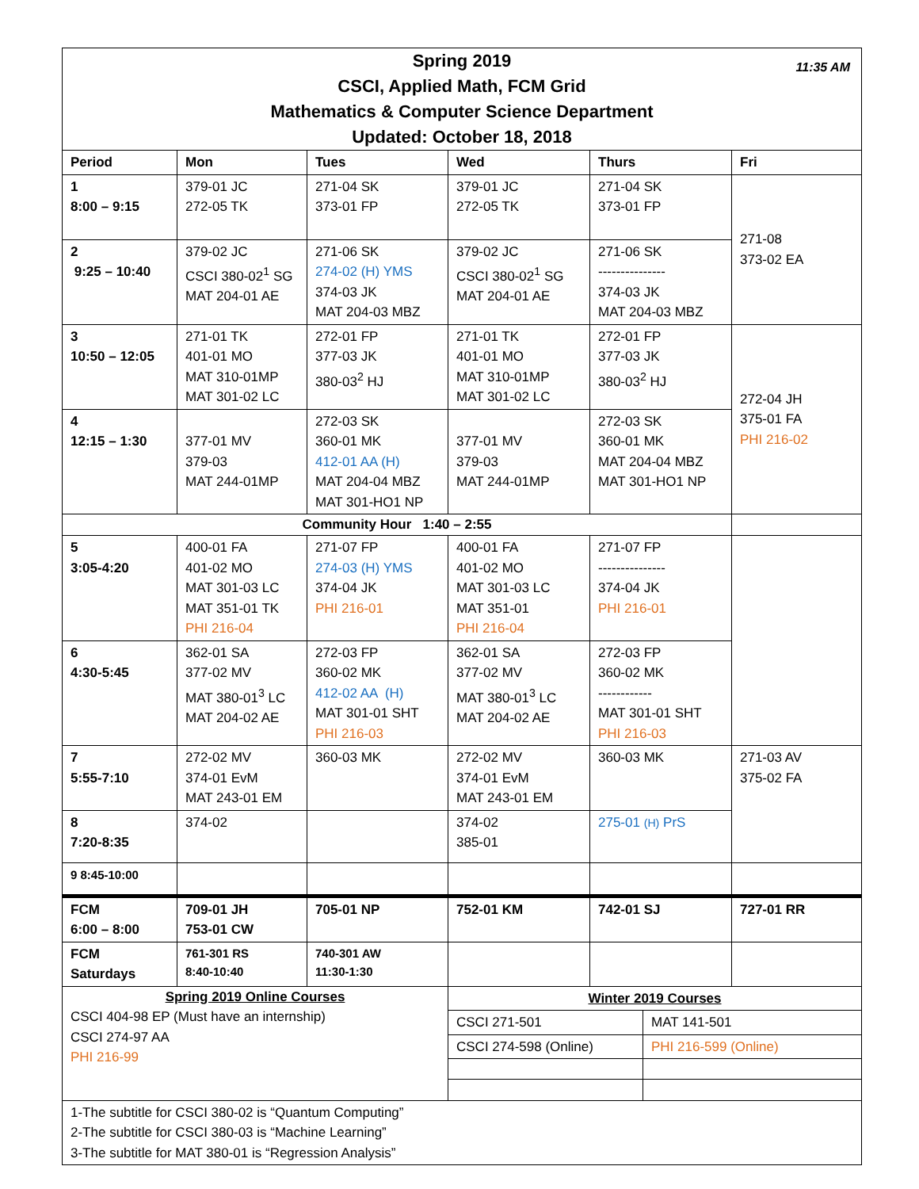| 11:35 AM Spring 2019 CSCI, Applied Math, FCM Grid Mathematics & Computer Science Department Updated: October 18, 2018 | | | | | |
| Period | Mon | Tues | Wed | Thurs | Fri |
| 1 8:00 – 9:15 | 379-01 JC 272-05 TK | 271-04 SK 373-01 FP | 379-01 JC 272-05 TK | 271-04 SK 373-01 FP | 271-08 373-02 EA |
| 2 9:25 – 10:40 | 379-02 JC CSCI 380-02<sup>1</sup> SG MAT 204-01 AE | 271-06 SK 274-02 (H) YMS 374-03 JK MAT 204-03 MBZ | 379-02 JC CSCI 380-02<sup>1</sup> SG MAT 204-01 AE | 271-06 SK --------------- 374-03 JK MAT 204-03 MBZ | |
| 3 10:50 – 12:05 | 271-01 TK 401-01 MO MAT 310-01MP MAT 301-02 LC | 272-01 FP 377-03 JK 380-03<sup>2</sup> HJ | 271-01 TK 401-01 MO MAT 310-01MP MAT 301-02 LC | 272-01 FP 377-03 JK 380-03<sup>2</sup> HJ | 272-04 JH 375-01 FA PHI 216-02 |
| 4 12:15 – 1:30 | 377-01 MV 379-03 MAT 244-01MP | 272-03 SK 360-01 MK 412-01 AA (H) MAT 204-04 MBZ MAT 301-HO1 NP | 377-01 MV 379-03 MAT 244-01MP | 272-03 SK 360-01 MK MAT 204-04 MBZ MAT 301-HO1 NP | |
| Community Hour 1:40 – 2:55 | | | | | |
| 5 3:05-4:20 | 400-01 FA 401-02 MO MAT 301-03 LC MAT 351-01 TK PHI 216-04 | 271-07 FP 274-03 (H) YMS 374-04 JK PHI 216-01 | 400-01 FA 401-02 MO MAT 301-03 LC MAT 351-01 PHI 216-04 | 271-07 FP --------------- 374-04 JK PHI 216-01 | |
| 6 4:30-5:45 | 362-01 SA 377-02 MV MAT 380-01<sup>3</sup> LC MAT 204-02 AE | 272-03 FP 360-02 MK 412-02 AA (H) MAT 301-01 SHT PHI 216-03 | 362-01 SA 377-02 MV MAT 380-01<sup>3</sup> LC MAT 204-02 AE | 272-03 FP 360-02 MK ------------ MAT 301-01 SHT PHI 216-03 | |
| 7 5:55-7:10 | 272-02 MV 374-01 EvM MAT 243-01 EM | 360-03 MK | 272-02 MV 374-01 EvM MAT 243-01 EM | 360-03 MK | 271-03 AV 375-02 FA |
| 8 7:20-8:35 | 374-02 | | 374-02 385-01 | 275-01 (H) PrS | |
| 9 8:45-10:00 | | | | | |
| FCM 6:00 – 8:00 | 709-01 JH 753-01 CW | 705-01 NP | 752-01 KM | 742-01 SJ | 727-01 RR |
| FCM Saturdays | 761-301 RS 8:40-10:40 | 740-301 AW 11:30-1:30 | | | |
| Spring 2019 Online Courses CSCI 404-98 EP (Must have an internship) CSCI 274-97 AA PHI 216-99 | | | / Winter 2019 Courses / / / CSCI 271-501 / MAT 141-501 / / CSCI 274-598 (Online) / PHI 216-599 (Online) / | | |
| 1-The subtitle for CSCI 380-02 is “Quantum Computing” 2-The subtitle for CSCI 380-03 is “Machine Learning” 3-The subtitle for MAT 380-01 is “Regression Analysis” | | | | | |